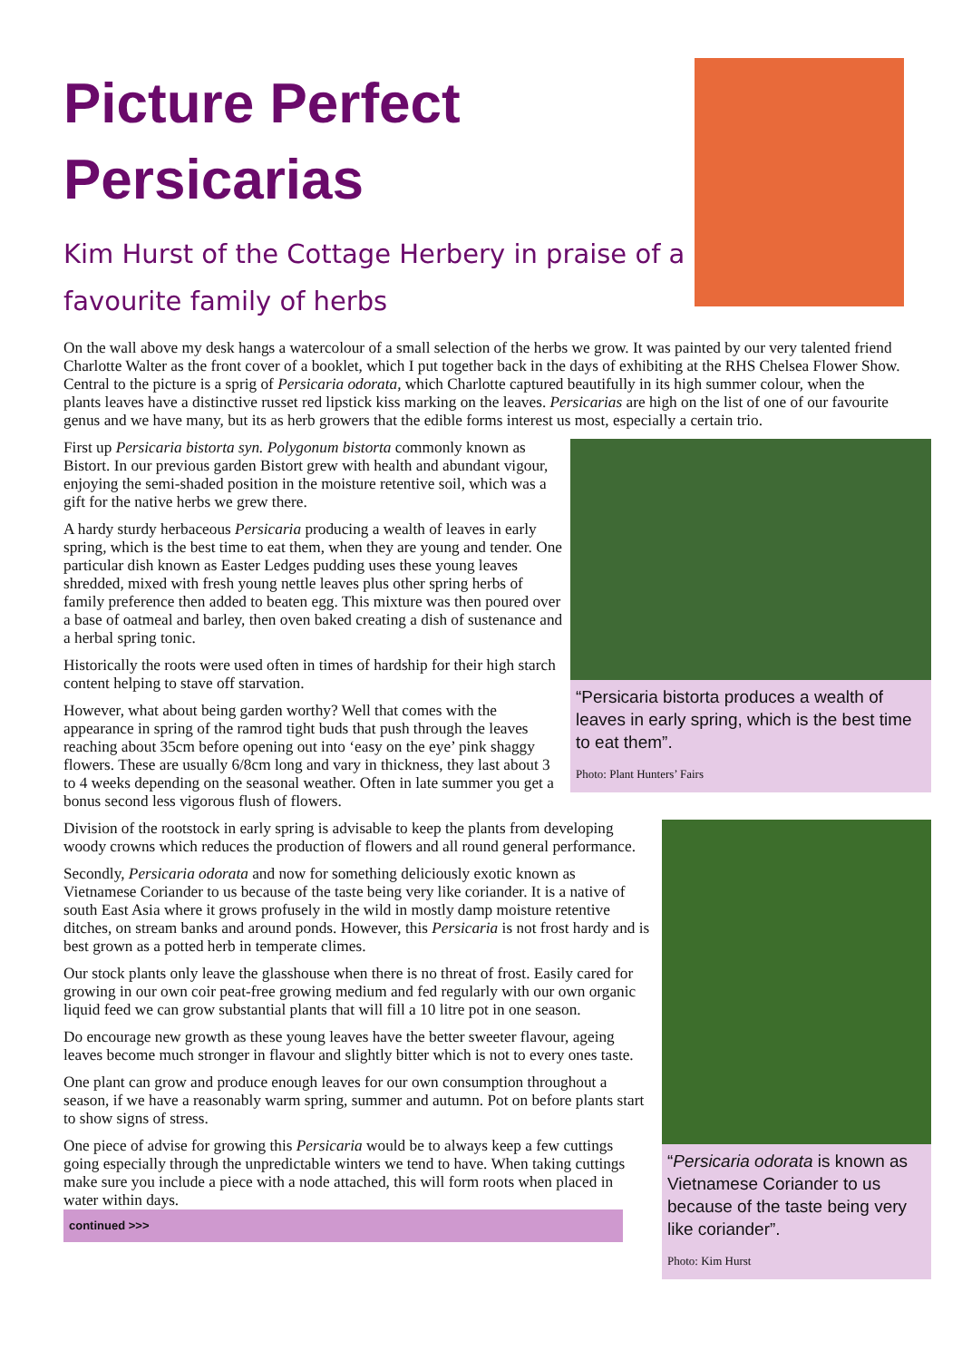Picture Perfect
Persicarias
Kim Hurst of the Cottage Herbery in praise of a
favourite family of herbs
On the wall above my desk hangs a watercolour of a small selection of the herbs we grow. It was painted by our very talented friend Charlotte Walter as the front cover of a booklet, which I put together back in the days of exhibiting at the RHS Chelsea Flower Show. Central to the picture is a sprig of Persicaria odorata, which Charlotte captured beautifully in its high summer colour, when the plants leaves have a distinctive russet red lipstick kiss marking on the leaves. Persicarias are high on the list of one of our favourite genus and we have many, but its as herb growers that the edible forms interest us most, especially a certain trio.
“Persicaria bistorta produces a wealth of leaves in early spring, which is the best time to eat them”.
Photo: Plant Hunters’ Fairs
First up Persicaria bistorta syn. Polygonum bistorta commonly known as Bistort. In our previous garden Bistort grew with health and abundant vigour, enjoying the semi-shaded position in the moisture retentive soil, which was a gift for the native herbs we grew there.
A hardy sturdy herbaceous Persicaria producing a wealth of leaves in early spring, which is the best time to eat them, when they are young and tender. One particular dish known as Easter Ledges pudding uses these young leaves shredded, mixed with fresh young nettle leaves plus other spring herbs of family preference then added to beaten egg. This mixture was then poured over a base of oatmeal and barley, then oven baked creating a dish of sustenance and a herbal spring tonic.
Historically the roots were used often in times of hardship for their high starch content helping to stave off starvation.
However, what about being garden worthy? Well that comes with the appearance in spring of the ramrod tight buds that push through the leaves reaching about 35cm before opening out into ‘easy on the eye’ pink shaggy flowers. These are usually 6/8cm long and vary in thickness, they last about 3 to 4 weeks depending on the seasonal weather. Often in late summer you get a bonus second less vigorous flush of flowers.
“Persicaria odorata is known as Vietnamese Coriander to us because of the taste being very like coriander”.
Photo: Kim Hurst
Division of the rootstock in early spring is advisable to keep the plants from developing woody crowns which reduces the production of flowers and all round general performance.
Secondly, Persicaria odorata and now for something deliciously exotic known as Vietnamese Coriander to us because of the taste being very like coriander. It is a native of south East Asia where it grows profusely in the wild in mostly damp moisture retentive ditches, on stream banks and around ponds. However, this Persicaria is not frost hardy and is best grown as a potted herb in temperate climes.
Our stock plants only leave the glasshouse when there is no threat of frost. Easily cared for growing in our own coir peat-free growing medium and fed regularly with our own organic liquid feed we can grow substantial plants that will fill a 10 litre pot in one season.
Do encourage new growth as these young leaves have the better sweeter flavour, ageing leaves become much stronger in flavour and slightly bitter which is not to every ones taste.
One plant can grow and produce enough leaves for our own consumption throughout a season, if we have a reasonably warm spring, summer and autumn. Pot on before plants start to show signs of stress.
One piece of advise for growing this Persicaria would be to always keep a few cuttings going especially through the unpredictable winters we tend to have. When taking cuttings make sure you include a piece with a node attached, this will form roots when placed in water within days. continued >>>